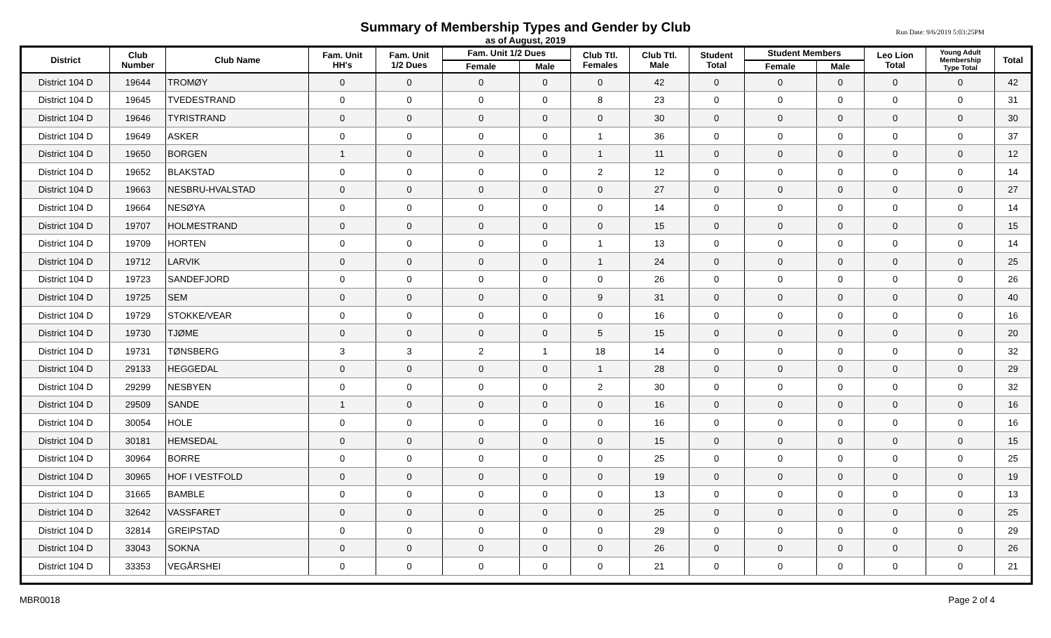Summary of Membership Types and Gender by Club
as of August, 2019
Run Date: 9/6/2019 5:03:25PM
| District | Club Number | Club Name | Fam. Unit HH's | Fam. Unit 1/2 Dues | Fam. Unit 1/2 Dues | | Club Ttl. Females | Club Ttl. Male | Student Total | Student Members | | Leo Lion Total | Young Adult Membership Type Total | Total |
| --- | --- | --- | --- | --- | --- | --- | --- | --- | --- | --- | --- | --- | --- | --- |
| | | | | | Female | Male | | | | Female | Male | | | |
| District 104 D | 19644 | TROMØY | 0 | 0 | 0 | 0 | 0 | 42 | 0 | 0 | 0 | 0 | 0 | 42 |
| District 104 D | 19645 | TVEDESTRAND | 0 | 0 | 0 | 0 | 8 | 23 | 0 | 0 | 0 | 0 | 0 | 31 |
| District 104 D | 19646 | TYRISTRAND | 0 | 0 | 0 | 0 | 0 | 30 | 0 | 0 | 0 | 0 | 0 | 30 |
| District 104 D | 19649 | ASKER | 0 | 0 | 0 | 0 | 1 | 36 | 0 | 0 | 0 | 0 | 0 | 37 |
| District 104 D | 19650 | BORGEN | 1 | 0 | 0 | 0 | 1 | 11 | 0 | 0 | 0 | 0 | 0 | 12 |
| District 104 D | 19652 | BLAKSTAD | 0 | 0 | 0 | 0 | 2 | 12 | 0 | 0 | 0 | 0 | 0 | 14 |
| District 104 D | 19663 | NESBRU-HVALSTAD | 0 | 0 | 0 | 0 | 0 | 27 | 0 | 0 | 0 | 0 | 0 | 27 |
| District 104 D | 19664 | NESØYA | 0 | 0 | 0 | 0 | 0 | 14 | 0 | 0 | 0 | 0 | 0 | 14 |
| District 104 D | 19707 | HOLMESTRAND | 0 | 0 | 0 | 0 | 0 | 15 | 0 | 0 | 0 | 0 | 0 | 15 |
| District 104 D | 19709 | HORTEN | 0 | 0 | 0 | 0 | 1 | 13 | 0 | 0 | 0 | 0 | 0 | 14 |
| District 104 D | 19712 | LARVIK | 0 | 0 | 0 | 0 | 1 | 24 | 0 | 0 | 0 | 0 | 0 | 25 |
| District 104 D | 19723 | SANDEFJORD | 0 | 0 | 0 | 0 | 0 | 26 | 0 | 0 | 0 | 0 | 0 | 26 |
| District 104 D | 19725 | SEM | 0 | 0 | 0 | 0 | 9 | 31 | 0 | 0 | 0 | 0 | 0 | 40 |
| District 104 D | 19729 | STOKKE/VEAR | 0 | 0 | 0 | 0 | 0 | 16 | 0 | 0 | 0 | 0 | 0 | 16 |
| District 104 D | 19730 | TJØME | 0 | 0 | 0 | 0 | 5 | 15 | 0 | 0 | 0 | 0 | 0 | 20 |
| District 104 D | 19731 | TØNSBERG | 3 | 3 | 2 | 1 | 18 | 14 | 0 | 0 | 0 | 0 | 0 | 32 |
| District 104 D | 29133 | HEGGEDAL | 0 | 0 | 0 | 0 | 1 | 28 | 0 | 0 | 0 | 0 | 0 | 29 |
| District 104 D | 29299 | NESBYEN | 0 | 0 | 0 | 0 | 2 | 30 | 0 | 0 | 0 | 0 | 0 | 32 |
| District 104 D | 29509 | SANDE | 1 | 0 | 0 | 0 | 0 | 16 | 0 | 0 | 0 | 0 | 0 | 16 |
| District 104 D | 30054 | HOLE | 0 | 0 | 0 | 0 | 0 | 16 | 0 | 0 | 0 | 0 | 0 | 16 |
| District 104 D | 30181 | HEMSEDAL | 0 | 0 | 0 | 0 | 0 | 15 | 0 | 0 | 0 | 0 | 0 | 15 |
| District 104 D | 30964 | BORRE | 0 | 0 | 0 | 0 | 0 | 25 | 0 | 0 | 0 | 0 | 0 | 25 |
| District 104 D | 30965 | HOF I VESTFOLD | 0 | 0 | 0 | 0 | 0 | 19 | 0 | 0 | 0 | 0 | 0 | 19 |
| District 104 D | 31665 | BAMBLE | 0 | 0 | 0 | 0 | 0 | 13 | 0 | 0 | 0 | 0 | 0 | 13 |
| District 104 D | 32642 | VASSFARET | 0 | 0 | 0 | 0 | 0 | 25 | 0 | 0 | 0 | 0 | 0 | 25 |
| District 104 D | 32814 | GREIPSTAD | 0 | 0 | 0 | 0 | 0 | 29 | 0 | 0 | 0 | 0 | 0 | 29 |
| District 104 D | 33043 | SOKNA | 0 | 0 | 0 | 0 | 0 | 26 | 0 | 0 | 0 | 0 | 0 | 26 |
| District 104 D | 33353 | VEGÅRSHEI | 0 | 0 | 0 | 0 | 0 | 21 | 0 | 0 | 0 | 0 | 0 | 21 |
MBR0018 Page 2 of 4